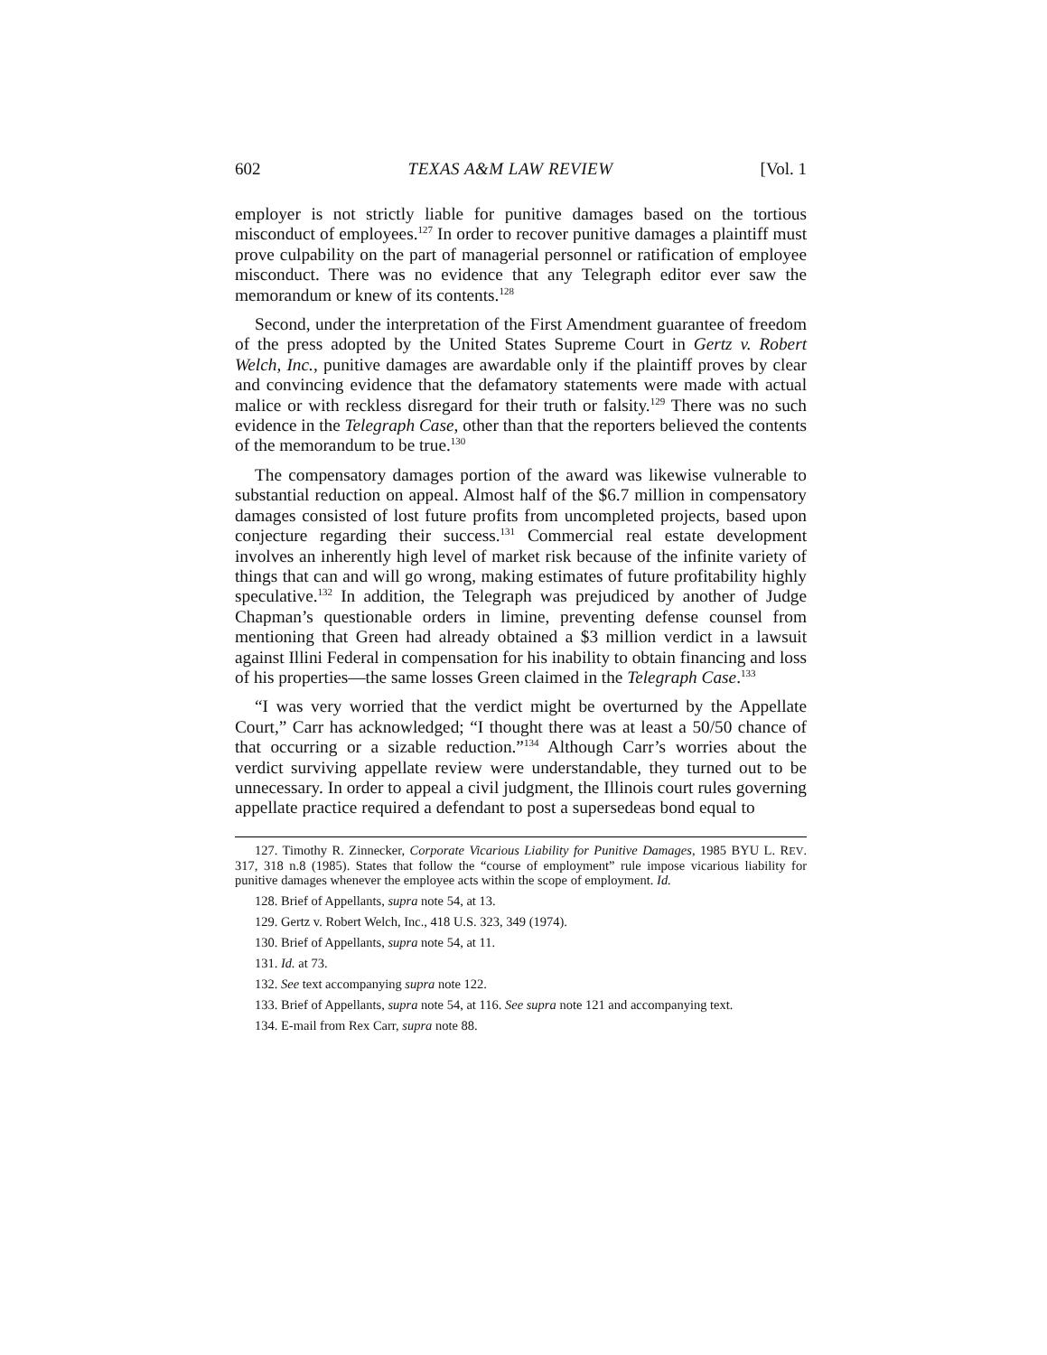602 TEXAS A&M LAW REVIEW [Vol. 1
employer is not strictly liable for punitive damages based on the tortious misconduct of employees.<sup>127</sup> In order to recover punitive damages a plaintiff must prove culpability on the part of managerial personnel or ratification of employee misconduct. There was no evidence that any Telegraph editor ever saw the memorandum or knew of its contents.<sup>128</sup>
Second, under the interpretation of the First Amendment guarantee of freedom of the press adopted by the United States Supreme Court in Gertz v. Robert Welch, Inc., punitive damages are awardable only if the plaintiff proves by clear and convincing evidence that the defamatory statements were made with actual malice or with reckless disregard for their truth or falsity.<sup>129</sup> There was no such evidence in the Telegraph Case, other than that the reporters believed the contents of the memorandum to be true.<sup>130</sup>
The compensatory damages portion of the award was likewise vulnerable to substantial reduction on appeal. Almost half of the $6.7 million in compensatory damages consisted of lost future profits from uncompleted projects, based upon conjecture regarding their success.<sup>131</sup> Commercial real estate development involves an inherently high level of market risk because of the infinite variety of things that can and will go wrong, making estimates of future profitability highly speculative.<sup>132</sup> In addition, the Telegraph was prejudiced by another of Judge Chapman’s questionable orders in limine, preventing defense counsel from mentioning that Green had already obtained a $3 million verdict in a lawsuit against Illini Federal in compensation for his inability to obtain financing and loss of his properties—the same losses Green claimed in the Telegraph Case.<sup>133</sup>
“I was very worried that the verdict might be overturned by the Appellate Court,” Carr has acknowledged; “I thought there was at least a 50/50 chance of that occurring or a sizable reduction.”<sup>134</sup> Although Carr’s worries about the verdict surviving appellate review were understandable, they turned out to be unnecessary. In order to appeal a civil judgment, the Illinois court rules governing appellate practice required a defendant to post a supersedeas bond equal to
127. Timothy R. Zinnecker, Corporate Vicarious Liability for Punitive Damages, 1985 BYU L. REV. 317, 318 n.8 (1985). States that follow the “course of employment” rule impose vicarious liability for punitive damages whenever the employee acts within the scope of employment. Id.
128. Brief of Appellants, supra note 54, at 13.
129. Gertz v. Robert Welch, Inc., 418 U.S. 323, 349 (1974).
130. Brief of Appellants, supra note 54, at 11.
131. Id. at 73.
132. See text accompanying supra note 122.
133. Brief of Appellants, supra note 54, at 116. See supra note 121 and accompanying text.
134. E-mail from Rex Carr, supra note 88.